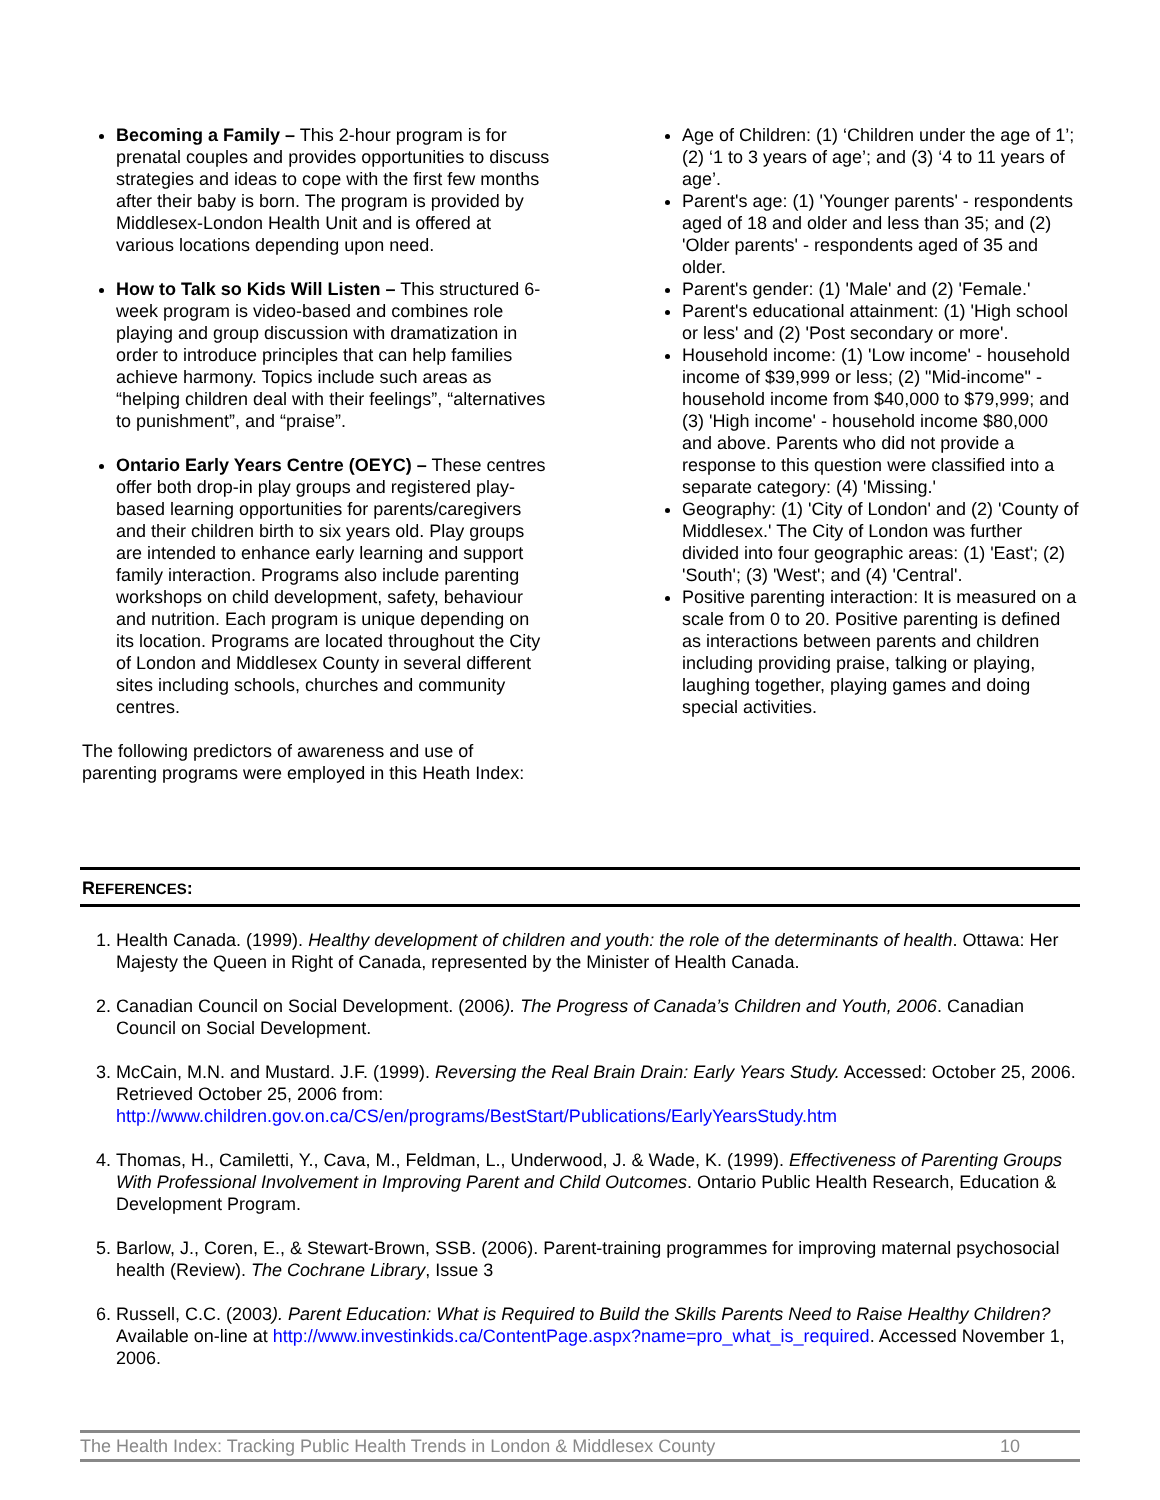Becoming a Family – This 2-hour program is for prenatal couples and provides opportunities to discuss strategies and ideas to cope with the first few months after their baby is born. The program is provided by Middlesex-London Health Unit and is offered at various locations depending upon need.
How to Talk so Kids Will Listen – This structured 6-week program is video-based and combines role playing and group discussion with dramatization in order to introduce principles that can help families achieve harmony. Topics include such areas as “helping children deal with their feelings”, “alternatives to punishment”, and “praise”.
Ontario Early Years Centre (OEYC) – These centres offer both drop-in play groups and registered play-based learning opportunities for parents/caregivers and their children birth to six years old. Play groups are intended to enhance early learning and support family interaction. Programs also include parenting workshops on child development, safety, behaviour and nutrition. Each program is unique depending on its location. Programs are located throughout the City of London and Middlesex County in several different sites including schools, churches and community centres.
The following predictors of awareness and use of parenting programs were employed in this Heath Index:
Age of Children: (1) ‘Children under the age of 1’; (2) ‘1 to 3 years of age’; and (3) ‘4 to 11 years of age’.
Parent's age: (1) 'Younger parents' - respondents aged of 18 and older and less than 35; and (2) 'Older parents' - respondents aged of 35 and older.
Parent's gender: (1) 'Male' and (2) 'Female.'
Parent's educational attainment: (1) 'High school or less' and (2) 'Post secondary or more'.
Household income: (1) 'Low income' - household income of $39,999 or less; (2) "Mid-income" - household income from $40,000 to $79,999; and (3) 'High income' - household income $80,000 and above. Parents who did not provide a response to this question were classified into a separate category: (4) 'Missing.'
Geography: (1) 'City of London' and (2) 'County of Middlesex.' The City of London was further divided into four geographic areas: (1) 'East'; (2) 'South'; (3) 'West'; and (4) 'Central'.
Positive parenting interaction: It is measured on a scale from 0 to 20. Positive parenting is defined as interactions between parents and children including providing praise, talking or playing, laughing together, playing games and doing special activities.
REFERENCES:
1. Health Canada. (1999). Healthy development of children and youth: the role of the determinants of health. Ottawa: Her Majesty the Queen in Right of Canada, represented by the Minister of Health Canada.
2. Canadian Council on Social Development. (2006). The Progress of Canada’s Children and Youth, 2006. Canadian Council on Social Development.
3. McCain, M.N. and Mustard. J.F. (1999). Reversing the Real Brain Drain: Early Years Study. Accessed: October 25, 2006. Retrieved October 25, 2006 from: http://www.children.gov.on.ca/CS/en/programs/BestStart/Publications/EarlyYearsStudy.htm
4. Thomas, H., Camiletti, Y., Cava, M., Feldman, L., Underwood, J. & Wade, K. (1999). Effectiveness of Parenting Groups With Professional Involvement in Improving Parent and Child Outcomes. Ontario Public Health Research, Education & Development Program.
5. Barlow, J., Coren, E., & Stewart-Brown, SSB. (2006). Parent-training programmes for improving maternal psychosocial health (Review). The Cochrane Library, Issue 3
6. Russell, C.C. (2003). Parent Education: What is Required to Build the Skills Parents Need to Raise Healthy Children? Available on-line at http://www.investinkids.ca/ContentPage.aspx?name=pro_what_is_required. Accessed November 1, 2006.
The Health Index: Tracking Public Health Trends in London & Middlesex County 10